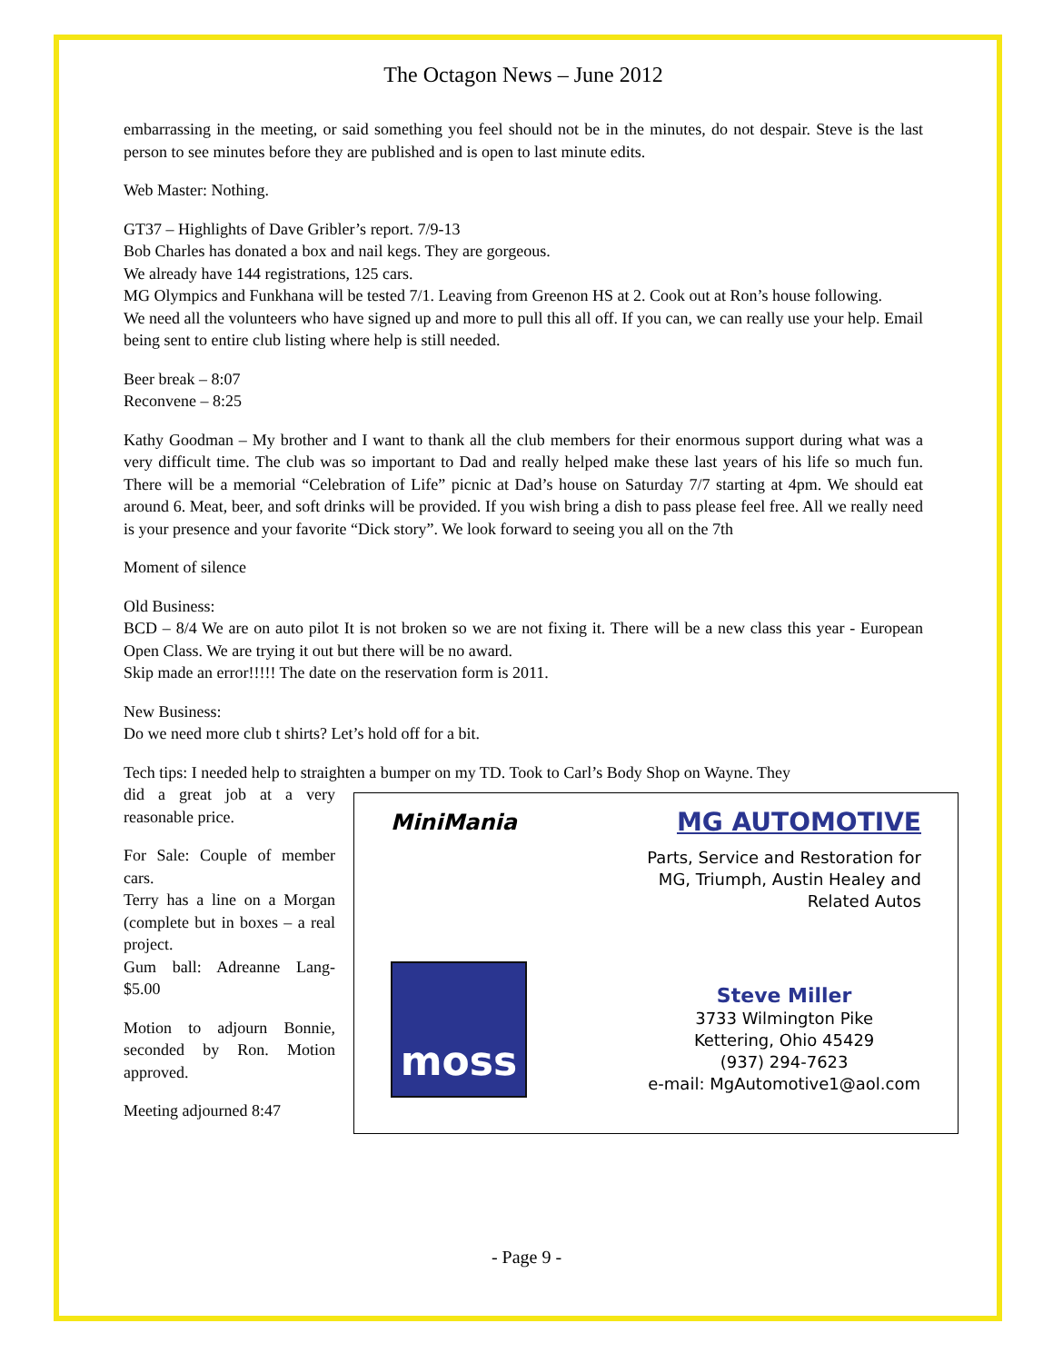The Octagon News – June 2012
embarrassing in the meeting, or said something you feel should not be in the minutes, do not despair. Steve is the last person to see minutes before they are published and is open to last minute edits.
Web Master: Nothing.
GT37 – Highlights of Dave Gribler’s report. 7/9-13
Bob Charles has donated a box and nail kegs. They are gorgeous.
We already have 144 registrations, 125 cars.
MG Olympics and Funkhana will be tested 7/1. Leaving from Greenon HS at 2. Cook out at Ron’s house following.
We need all the volunteers who have signed up and more to pull this all off. If you can, we can really use your help. Email being sent to entire club listing where help is still needed.
Beer break – 8:07
Reconvene – 8:25
Kathy Goodman – My brother and I want to thank all the club members for their enormous support during what was a very difficult time. The club was so important to Dad and really helped make these last years of his life so much fun. There will be a memorial “Celebration of Life” picnic at Dad’s house on Saturday 7/7 starting at 4pm. We should eat around 6. Meat, beer, and soft drinks will be provided. If you wish bring a dish to pass please feel free. All we really need is your presence and your favorite “Dick story”. We look forward to seeing you all on the 7th
Moment of silence
Old Business:
BCD – 8/4 We are on auto pilot It is not broken so we are not fixing it. There will be a new class this year - European Open Class. We are trying it out but there will be no award.
Skip made an error!!!!! The date on the reservation form is 2011.
New Business:
Do we need more club t shirts? Let’s hold off for a bit.
Tech tips: I needed help to straighten a bumper on my TD. Took to Carl’s Body Shop on Wayne. They
did a great job at a very reasonable price.
For Sale: Couple of member cars.
Terry has a line on a Morgan (complete but in boxes – a real project.
Gum ball: Adreanne Lang- $5.00
Motion to adjourn Bonnie, seconded by Ron. Motion approved.
Meeting adjourned 8:47
MiniMania
moss
MG AUTOMOTIVE
Parts, Service and Restoration for
MG, Triumph, Austin Healey and
Related Autos
Steve Miller
3733 Wilmington Pike
Kettering, Ohio 45429
(937) 294-7623
e-mail: MgAutomotive1@aol.com
- Page 9 -